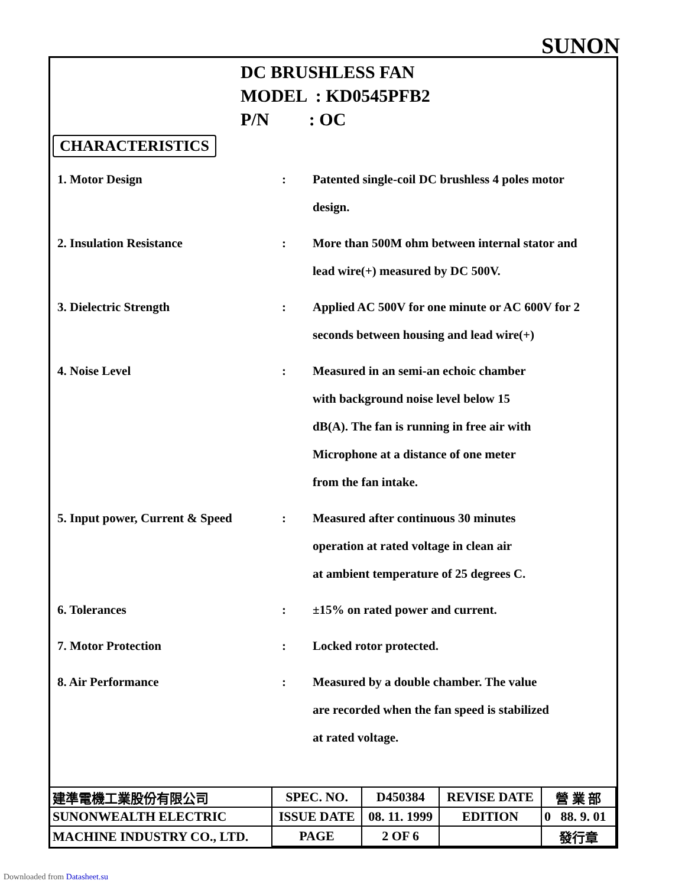SUNON
DC BRUSHLESS FAN
MODEL : KD0545PFB2
P/N : OC
CHARACTERISTICS
1. Motor Design : Patented single-coil DC brushless 4 poles motor design.
2. Insulation Resistance : More than 500M ohm between internal stator and lead wire(+) measured by DC 500V.
3. Dielectric Strength : Applied AC 500V for one minute or AC 600V for 2 seconds between housing and lead wire(+)
4. Noise Level : Measured in an semi-an echoic chamber
with background noise level below 15
dB(A). The fan is running in free air with
Microphone at a distance of one meter
from the fan intake.
5. Input power, Current & Speed
: Measured after continuous 30 minutes
operation at rated voltage in clean air
at ambient temperature of 25 degrees C.
6. Tolerances : ±15% on rated power and current.
7. Motor Protection : Locked rotor protected.
8. Air Performance : Measured by a double chamber. The value
are recorded when the fan speed is stabilized
at rated voltage.
| 建準電機工業股份有限公司 | SPEC. NO. | D450384 | REVISE DATE | 營 業 部 |
| SUNONWEALTH ELECTRIC | ISSUE DATE | 08. 11. 1999 | EDITION | 0 88. 9. 01 |
| MACHINE INDUSTRY CO., LTD. | PAGE | 2 OF 6 | | 發行章 |
Downloaded from Datasheet.su